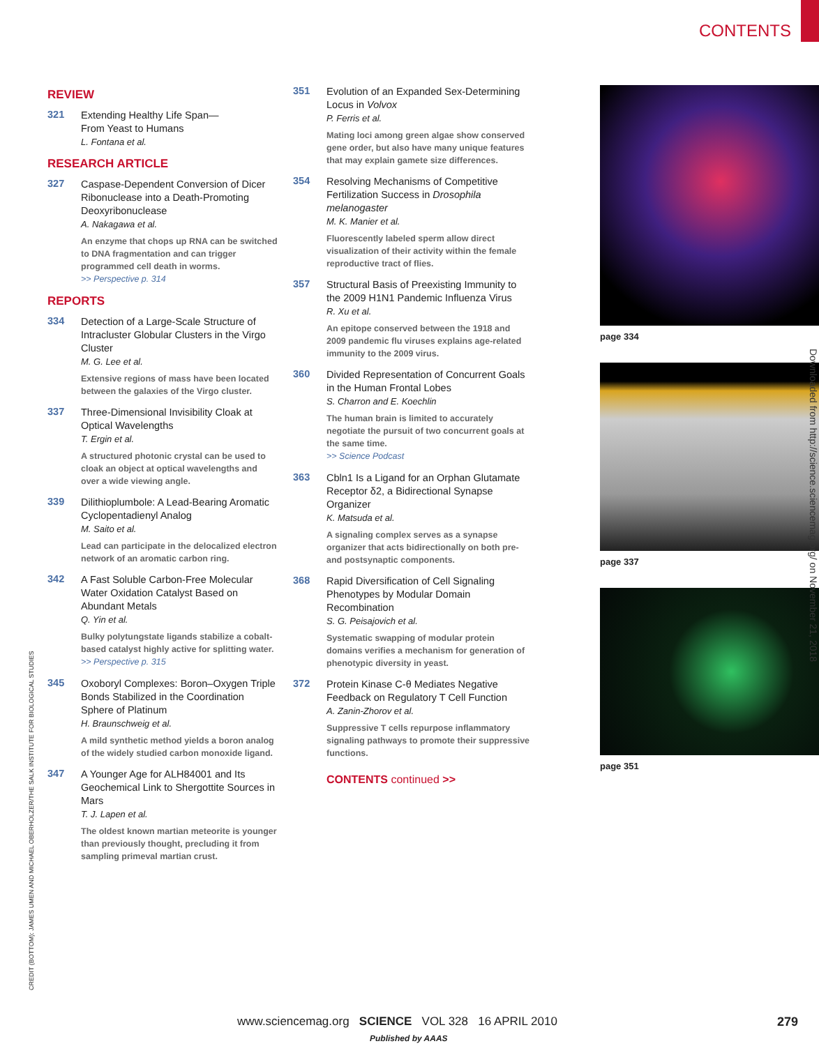CONTENTS
REVIEW
321
Extending Healthy Life Span—
From Yeast to Humans
L. Fontana et al.
RESEARCH ARTICLE
327
Caspase-Dependent Conversion of Dicer Ribonuclease into a Death-Promoting Deoxyribonuclease
A. Nakagawa et al.
An enzyme that chops up RNA can be switched to DNA fragmentation and can trigger programmed cell death in worms.
>> Perspective p. 314
REPORTS
334
Detection of a Large-Scale Structure of Intracluster Globular Clusters in the Virgo Cluster
M. G. Lee et al.
Extensive regions of mass have been located between the galaxies of the Virgo cluster.
337
Three-Dimensional Invisibility Cloak at Optical Wavelengths
T. Ergin et al.
A structured photonic crystal can be used to cloak an object at optical wavelengths and over a wide viewing angle.
339
Dilithioplumbole: A Lead-Bearing Aromatic Cyclopentadienyl Analog
M. Saito et al.
Lead can participate in the delocalized electron network of an aromatic carbon ring.
342
A Fast Soluble Carbon-Free Molecular Water Oxidation Catalyst Based on Abundant Metals
Q. Yin et al.
Bulky polytungstate ligands stabilize a cobalt-based catalyst highly active for splitting water.
>> Perspective p. 315
345
Oxoboryl Complexes: Boron–Oxygen Triple Bonds Stabilized in the Coordination Sphere of Platinum
H. Braunschweig et al.
A mild synthetic method yields a boron analog of the widely studied carbon monoxide ligand.
347
A Younger Age for ALH84001 and Its Geochemical Link to Shergottite Sources in Mars
T. J. Lapen et al.
The oldest known martian meteorite is younger than previously thought, precluding it from sampling primeval martian crust.
351
Evolution of an Expanded Sex-Determining Locus in Volvox
P. Ferris et al.
Mating loci among green algae show conserved gene order, but also have many unique features that may explain gamete size differences.
354
Resolving Mechanisms of Competitive Fertilization Success in Drosophila melanogaster
M. K. Manier et al.
Fluorescently labeled sperm allow direct visualization of their activity within the female reproductive tract of flies.
357
Structural Basis of Preexisting Immunity to the 2009 H1N1 Pandemic Influenza Virus
R. Xu et al.
An epitope conserved between the 1918 and 2009 pandemic flu viruses explains age-related immunity to the 2009 virus.
360
Divided Representation of Concurrent Goals in the Human Frontal Lobes
S. Charron and E. Koechlin
The human brain is limited to accurately negotiate the pursuit of two concurrent goals at the same time.
>> Science Podcast
363
Cbln1 Is a Ligand for an Orphan Glutamate Receptor δ2, a Bidirectional Synapse Organizer
K. Matsuda et al.
A signaling complex serves as a synapse organizer that acts bidirectionally on both pre- and postsynaptic components.
368
Rapid Diversification of Cell Signaling Phenotypes by Modular Domain Recombination
S. G. Peisajovich et al.
Systematic swapping of modular protein domains verifies a mechanism for generation of phenotypic diversity in yeast.
372
Protein Kinase C-θ Mediates Negative Feedback on Regulatory T Cell Function
A. Zanin-Zhorov et al.
Suppressive T cells repurpose inflammatory signaling pathways to promote their suppressive functions.
CONTENTS continued >>
page 334
page 337
page 351
Downloaded from http://science.sciencemag.org/ on November 21, 2018
CREDIT (BOTTOM): JAMES UMEN AND MICHAEL OBERHOLZER/THE SALK INSTITUTE FOR BIOLOGICAL STUDIES
www.sciencemag.org SCIENCE VOL 328 16 APRIL 2010
279
Published by AAAS